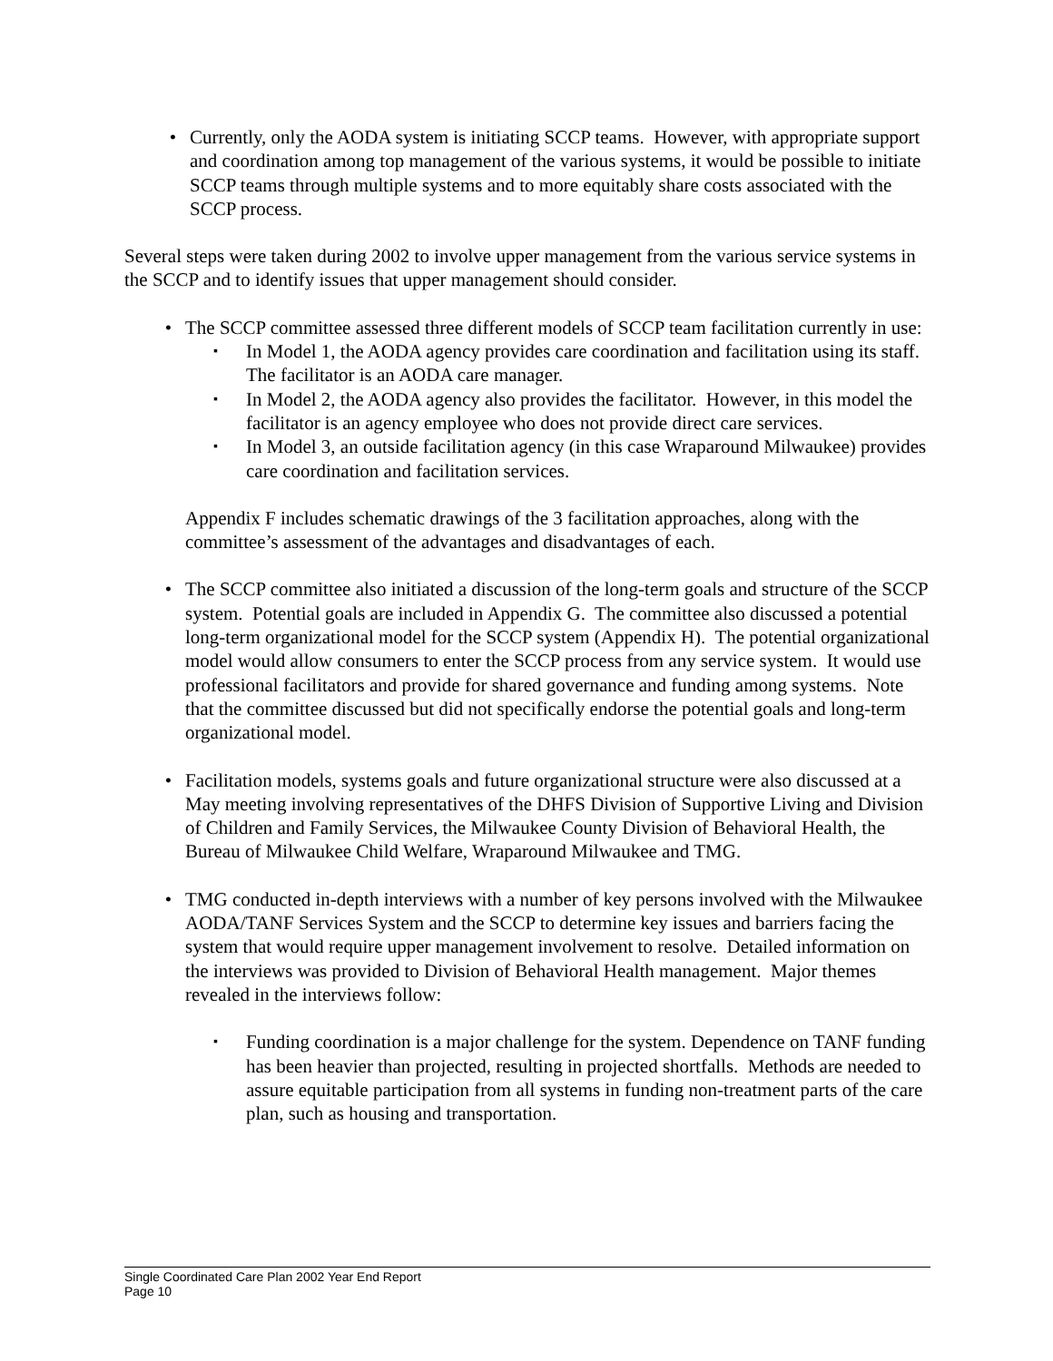• Currently, only the AODA system is initiating SCCP teams. However, with appropriate support and coordination among top management of the various systems, it would be possible to initiate SCCP teams through multiple systems and to more equitably share costs associated with the SCCP process.
Several steps were taken during 2002 to involve upper management from the various service systems in the SCCP and to identify issues that upper management should consider.
• The SCCP committee assessed three different models of SCCP team facilitation currently in use:
▪
In Model 1, the AODA agency provides care coordination and facilitation using its staff. The facilitator is an AODA care manager.
▪
In Model 2, the AODA agency also provides the facilitator. However, in this model the facilitator is an agency employee who does not provide direct care services.
▪
In Model 3, an outside facilitation agency (in this case Wraparound Milwaukee) provides care coordination and facilitation services.
Appendix F includes schematic drawings of the 3 facilitation approaches, along with the committee’s assessment of the advantages and disadvantages of each.
• The SCCP committee also initiated a discussion of the long-term goals and structure of the SCCP system. Potential goals are included in Appendix G. The committee also discussed a potential long-term organizational model for the SCCP system (Appendix H). The potential organizational model would allow consumers to enter the SCCP process from any service system. It would use professional facilitators and provide for shared governance and funding among systems. Note that the committee discussed but did not specifically endorse the potential goals and long-term organizational model.
• Facilitation models, systems goals and future organizational structure were also discussed at a May meeting involving representatives of the DHFS Division of Supportive Living and Division of Children and Family Services, the Milwaukee County Division of Behavioral Health, the Bureau of Milwaukee Child Welfare, Wraparound Milwaukee and TMG.
• TMG conducted in-depth interviews with a number of key persons involved with the Milwaukee AODA/TANF Services System and the SCCP to determine key issues and barriers facing the system that would require upper management involvement to resolve. Detailed information on the interviews was provided to Division of Behavioral Health management. Major themes revealed in the interviews follow:
▪
Funding coordination is a major challenge for the system. Dependence on TANF funding has been heavier than projected, resulting in projected shortfalls. Methods are needed to assure equitable participation from all systems in funding non-treatment parts of the care plan, such as housing and transportation.
Single Coordinated Care Plan 2002 Year End Report
Page 10